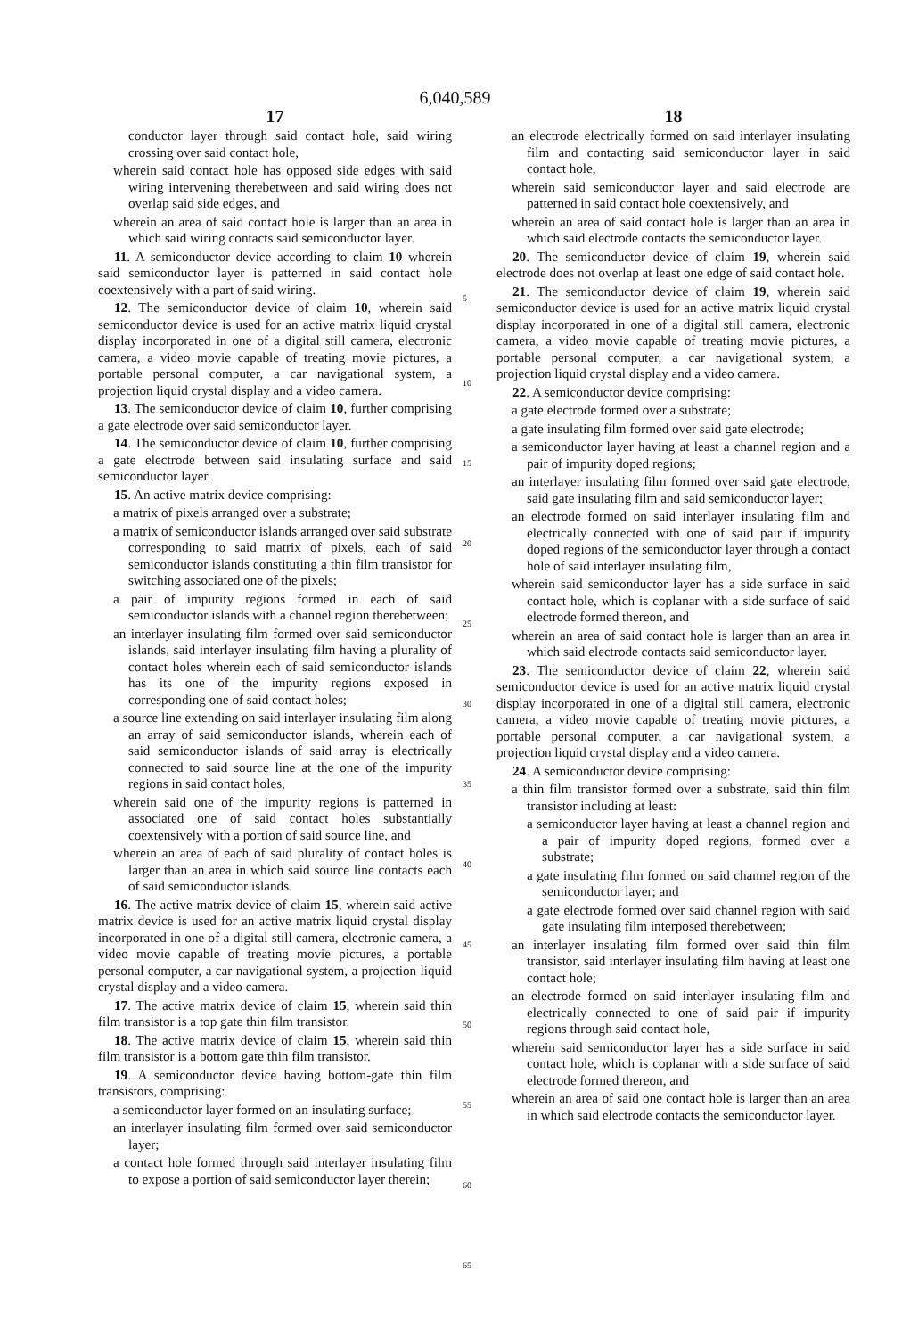6,040,589
17
conductor layer through said contact hole, said wiring crossing over said contact hole,
wherein said contact hole has opposed side edges with said wiring intervening therebetween and said wiring does not overlap said side edges, and
wherein an area of said contact hole is larger than an area in which said wiring contacts said semiconductor layer.
11. A semiconductor device according to claim 10 wherein said semiconductor layer is patterned in said contact hole coextensively with a part of said wiring.
12. The semiconductor device of claim 10, wherein said semiconductor device is used for an active matrix liquid crystal display incorporated in one of a digital still camera, electronic camera, a video movie capable of treating movie pictures, a portable personal computer, a car navigational system, a projection liquid crystal display and a video camera.
13. The semiconductor device of claim 10, further comprising a gate electrode over said semiconductor layer.
14. The semiconductor device of claim 10, further comprising a gate electrode between said insulating surface and said semiconductor layer.
15. An active matrix device comprising:
a matrix of pixels arranged over a substrate;
a matrix of semiconductor islands arranged over said substrate corresponding to said matrix of pixels, each of said semiconductor islands constituting a thin film transistor for switching associated one of the pixels;
a pair of impurity regions formed in each of said semiconductor islands with a channel region therebetween;
an interlayer insulating film formed over said semiconductor islands, said interlayer insulating film having a plurality of contact holes wherein each of said semiconductor islands has its one of the impurity regions exposed in corresponding one of said contact holes;
a source line extending on said interlayer insulating film along an array of said semiconductor islands, wherein each of said semiconductor islands of said array is electrically connected to said source line at the one of the impurity regions in said contact holes,
wherein said one of the impurity regions is patterned in associated one of said contact holes substantially coextensively with a portion of said source line, and
wherein an area of each of said plurality of contact holes is larger than an area in which said source line contacts each of said semiconductor islands.
16. The active matrix device of claim 15, wherein said active matrix device is used for an active matrix liquid crystal display incorporated in one of a digital still camera, electronic camera, a video movie capable of treating movie pictures, a portable personal computer, a car navigational system, a projection liquid crystal display and a video camera.
17. The active matrix device of claim 15, wherein said thin film transistor is a top gate thin film transistor.
18. The active matrix device of claim 15, wherein said thin film transistor is a bottom gate thin film transistor.
19. A semiconductor device having bottom-gate thin film transistors, comprising:
a semiconductor layer formed on an insulating surface;
an interlayer insulating film formed over said semiconductor layer;
a contact hole formed through said interlayer insulating film to expose a portion of said semiconductor layer therein;
5
10
15
20
25
30
35
40
45
50
55
60
65
18
an electrode electrically formed on said interlayer insulating film and contacting said semiconductor layer in said contact hole,
wherein said semiconductor layer and said electrode are patterned in said contact hole coextensively, and
wherein an area of said contact hole is larger than an area in which said electrode contacts the semiconductor layer.
20. The semiconductor device of claim 19, wherein said electrode does not overlap at least one edge of said contact hole.
21. The semiconductor device of claim 19, wherein said semiconductor device is used for an active matrix liquid crystal display incorporated in one of a digital still camera, electronic camera, a video movie capable of treating movie pictures, a portable personal computer, a car navigational system, a projection liquid crystal display and a video camera.
22. A semiconductor device comprising:
a gate electrode formed over a substrate;
a gate insulating film formed over said gate electrode;
a semiconductor layer having at least a channel region and a pair of impurity doped regions;
an interlayer insulating film formed over said gate electrode, said gate insulating film and said semiconductor layer;
an electrode formed on said interlayer insulating film and electrically connected with one of said pair if impurity doped regions of the semiconductor layer through a contact hole of said interlayer insulating film,
wherein said semiconductor layer has a side surface in said contact hole, which is coplanar with a side surface of said electrode formed thereon, and
wherein an area of said contact hole is larger than an area in which said electrode contacts said semiconductor layer.
23. The semiconductor device of claim 22, wherein said semiconductor device is used for an active matrix liquid crystal display incorporated in one of a digital still camera, electronic camera, a video movie capable of treating movie pictures, a portable personal computer, a car navigational system, a projection liquid crystal display and a video camera.
24. A semiconductor device comprising:
a thin film transistor formed over a substrate, said thin film transistor including at least:
a semiconductor layer having at least a channel region and a pair of impurity doped regions, formed over a substrate;
a gate insulating film formed on said channel region of the semiconductor layer; and
a gate electrode formed over said channel region with said gate insulating film interposed therebetween;
an interlayer insulating film formed over said thin film transistor, said interlayer insulating film having at least one contact hole;
an electrode formed on said interlayer insulating film and electrically connected to one of said pair if impurity regions through said contact hole,
wherein said semiconductor layer has a side surface in said contact hole, which is coplanar with a side surface of said electrode formed thereon, and
wherein an area of said one contact hole is larger than an area in which said electrode contacts the semiconductor layer.